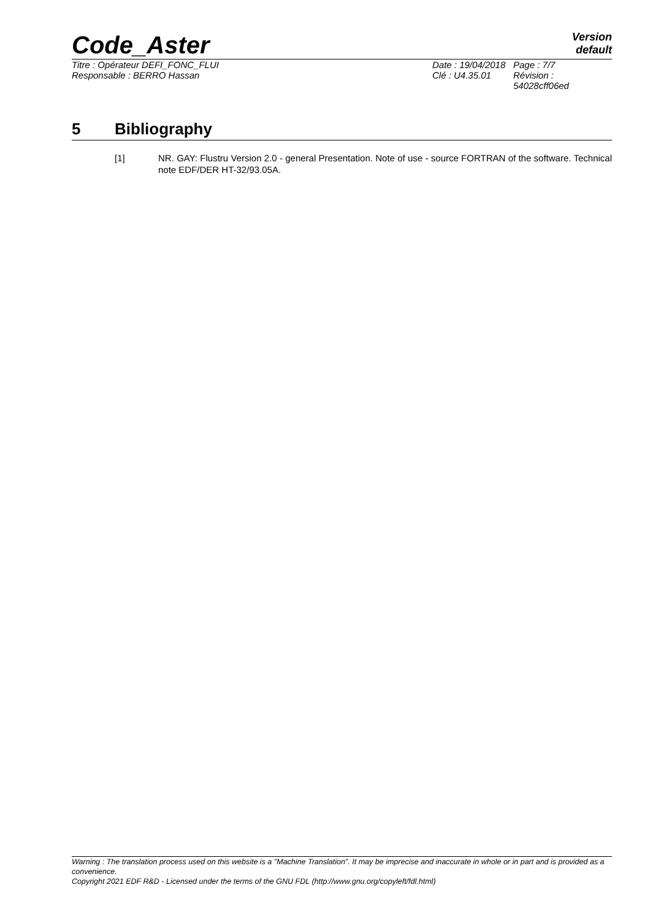Code_Aster
Version
default
Titre : Opérateur DEFI_FONC_FLUI Date : 19/04/2018
Page : 7/7
Responsable : BERRO Hassan Clé : U4.35.01 Révision :
54028cff06ed
5 Bibliography
[1] NR. GAY: Flustru Version 2.0 - general Presentation. Note of use - source FORTRAN of the software. Technical note EDF/DER HT-32/93.05A.
Warning : The translation process used on this website is a "Machine Translation". It may be imprecise and inaccurate in whole or in part and is provided as a convenience.
Copyright 2021 EDF R&D - Licensed under the terms of the GNU FDL (http://www.gnu.org/copyleft/fdl.html)